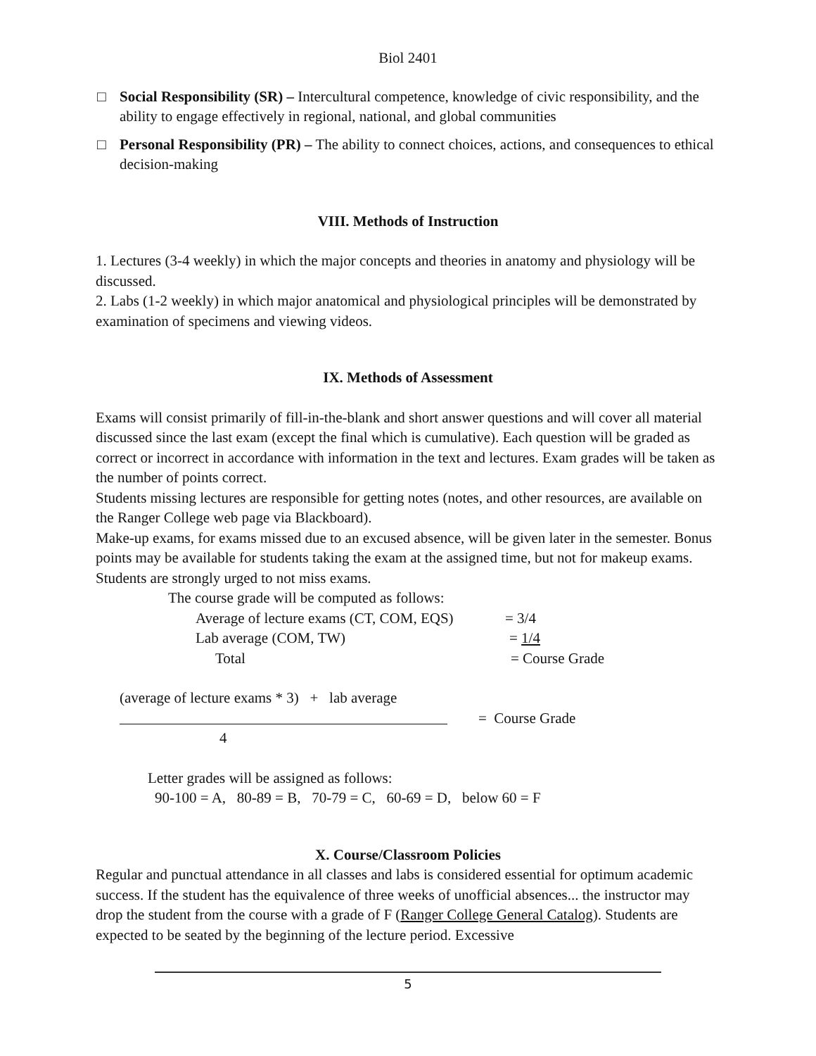Biol 2401
□ Social Responsibility (SR) – Intercultural competence, knowledge of civic responsibility, and the ability to engage effectively in regional, national, and global communities
□ Personal Responsibility (PR) – The ability to connect choices, actions, and consequences to ethical decision-making
VIII. Methods of Instruction
1. Lectures (3-4 weekly) in which the major concepts and theories in anatomy and physiology will be discussed.
2. Labs (1-2 weekly) in which major anatomical and physiological principles will be demonstrated by examination of specimens and viewing videos.
IX. Methods of Assessment
Exams will consist primarily of fill-in-the-blank and short answer questions and will cover all material discussed since the last exam (except the final which is cumulative). Each question will be graded as correct or incorrect in accordance with information in the text and lectures. Exam grades will be taken as the number of points correct.
Students missing lectures are responsible for getting notes (notes, and other resources, are available on the Ranger College web page via Blackboard).
Make-up exams, for exams missed due to an excused absence, will be given later in the semester. Bonus points may be available for students taking the exam at the assigned time, but not for makeup exams. Students are strongly urged to not miss exams.
The course grade will be computed as follows:
Average of lecture exams (CT, COM, EQS) = 3/4
Lab average (COM, TW) = 1/4
Total = Course Grade
(average of lecture exams * 3) + lab average
= Course Grade
4
Letter grades will be assigned as follows:
90-100 = A, 80-89 = B, 70-79 = C, 60-69 = D, below 60 = F
X. Course/Classroom Policies
Regular and punctual attendance in all classes and labs is considered essential for optimum academic success. If the student has the equivalence of three weeks of unofficial absences... the instructor may drop the student from the course with a grade of F (Ranger College General Catalog). Students are expected to be seated by the beginning of the lecture period. Excessive
5